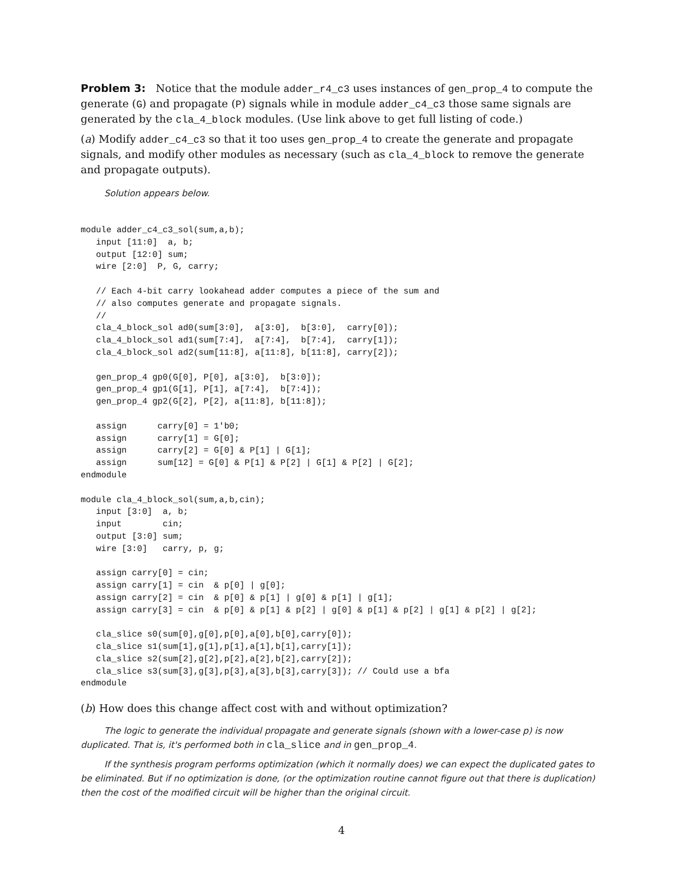Problem 3: Notice that the module adder_r4_c3 uses instances of gen_prop_4 to compute the generate (G) and propagate (P) signals while in module adder_c4_c3 those same signals are generated by the cla_4_block modules. (Use link above to get full listing of code.)
(a) Modify adder_c4_c3 so that it too uses gen_prop_4 to create the generate and propagate signals, and modify other modules as necessary (such as cla_4_block to remove the generate and propagate outputs).
Solution appears below.
module adder_c4_c3_sol(sum,a,b);
   input [11:0]  a, b;
   output [12:0] sum;
   wire [2:0]  P, G, carry;

   // Each 4-bit carry lookahead adder computes a piece of the sum and
   // also computes generate and propagate signals.
   //
   cla_4_block_sol ad0(sum[3:0],  a[3:0],  b[3:0],  carry[0]);
   cla_4_block_sol ad1(sum[7:4],  a[7:4],  b[7:4],  carry[1]);
   cla_4_block_sol ad2(sum[11:8], a[11:8], b[11:8], carry[2]);

   gen_prop_4 gp0(G[0], P[0], a[3:0],  b[3:0]);
   gen_prop_4 gp1(G[1], P[1], a[7:4],  b[7:4]);
   gen_prop_4 gp2(G[2], P[2], a[11:8], b[11:8]);

   assign      carry[0] = 1'b0;
   assign      carry[1] = G[0];
   assign      carry[2] = G[0] & P[1] | G[1];
   assign      sum[12] = G[0] & P[1] & P[2] | G[1] & P[2] | G[2];
endmodule

module cla_4_block_sol(sum,a,b,cin);
   input [3:0]  a, b;
   input        cin;
   output [3:0] sum;
   wire [3:0]   carry, p, g;

   assign carry[0] = cin;
   assign carry[1] = cin  & p[0] | g[0];
   assign carry[2] = cin  & p[0] & p[1] | g[0] & p[1] | g[1];
   assign carry[3] = cin  & p[0] & p[1] & p[2] | g[0] & p[1] & p[2] | g[1] & p[2] | g[2];

   cla_slice s0(sum[0],g[0],p[0],a[0],b[0],carry[0]);
   cla_slice s1(sum[1],g[1],p[1],a[1],b[1],carry[1]);
   cla_slice s2(sum[2],g[2],p[2],a[2],b[2],carry[2]);
   cla_slice s3(sum[3],g[3],p[3],a[3],b[3],carry[3]); // Could use a bfa
endmodule
(b) How does this change affect cost with and without optimization?
The logic to generate the individual propagate and generate signals (shown with a lower-case p) is now duplicated. That is, it's performed both in cla_slice and in gen_prop_4.
If the synthesis program performs optimization (which it normally does) we can expect the duplicated gates to be eliminated. But if no optimization is done, (or the optimization routine cannot figure out that there is duplication) then the cost of the modified circuit will be higher than the original circuit.
4